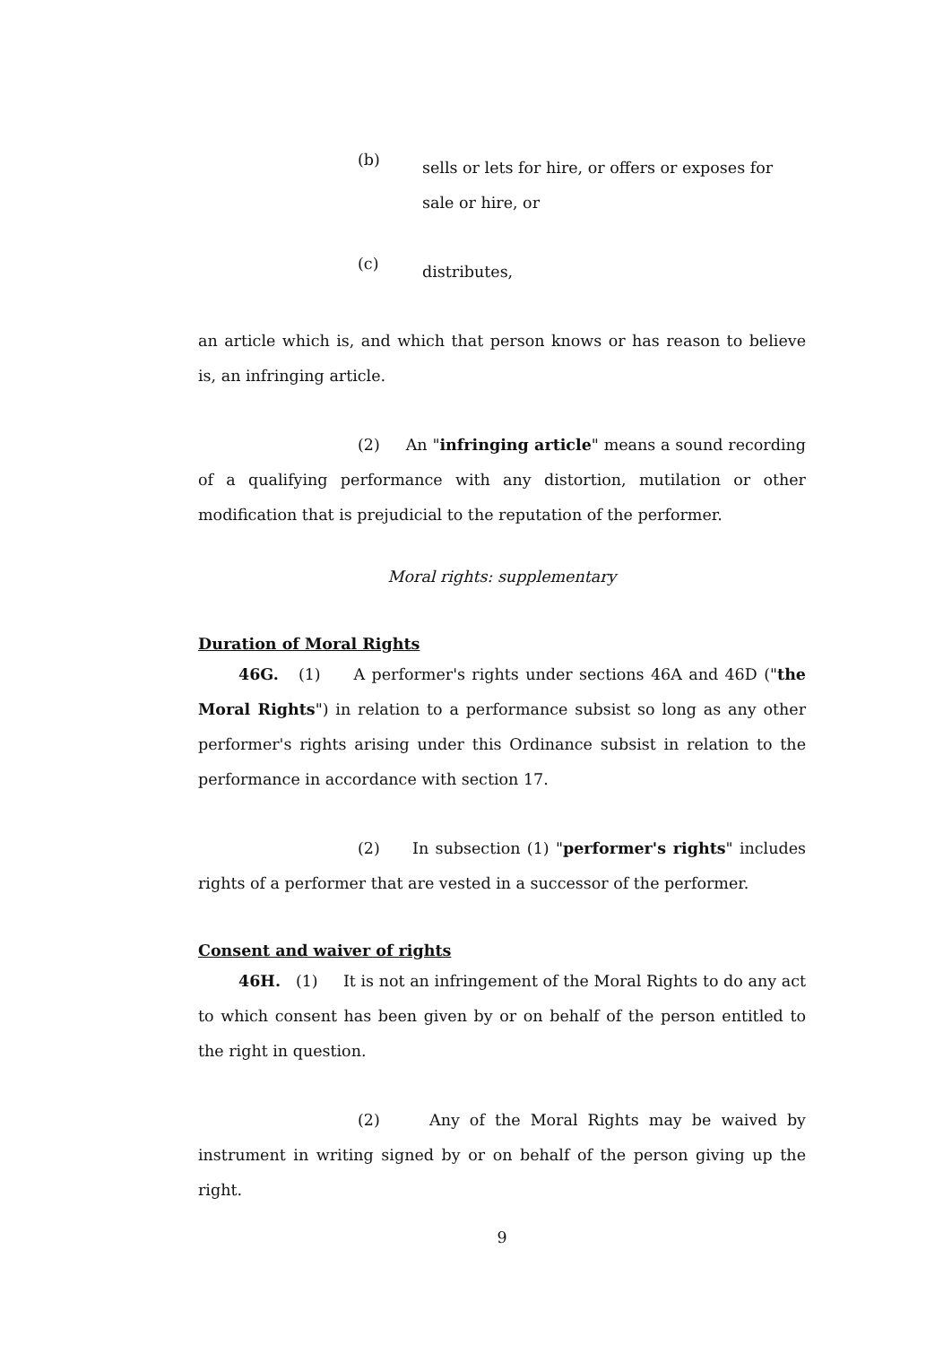(b)
sells or lets for hire, or offers or exposes for sale or hire, or
(c)
distributes,
an article which is, and which that person knows or has reason to believe is, an infringing article.
(2) An "infringing article" means a sound recording of a qualifying performance with any distortion, mutilation or other modification that is prejudicial to the reputation of the performer.
Moral rights: supplementary
Duration of Moral Rights
46G. (1) A performer's rights under sections 46A and 46D ("the Moral Rights") in relation to a performance subsist so long as any other performer's rights arising under this Ordinance subsist in relation to the performance in accordance with section 17.
(2) In subsection (1) "performer's rights" includes rights of a performer that are vested in a successor of the performer.
Consent and waiver of rights
46H. (1) It is not an infringement of the Moral Rights to do any act to which consent has been given by or on behalf of the person entitled to the right in question.
(2) Any of the Moral Rights may be waived by instrument in writing signed by or on behalf of the person giving up the right.
9